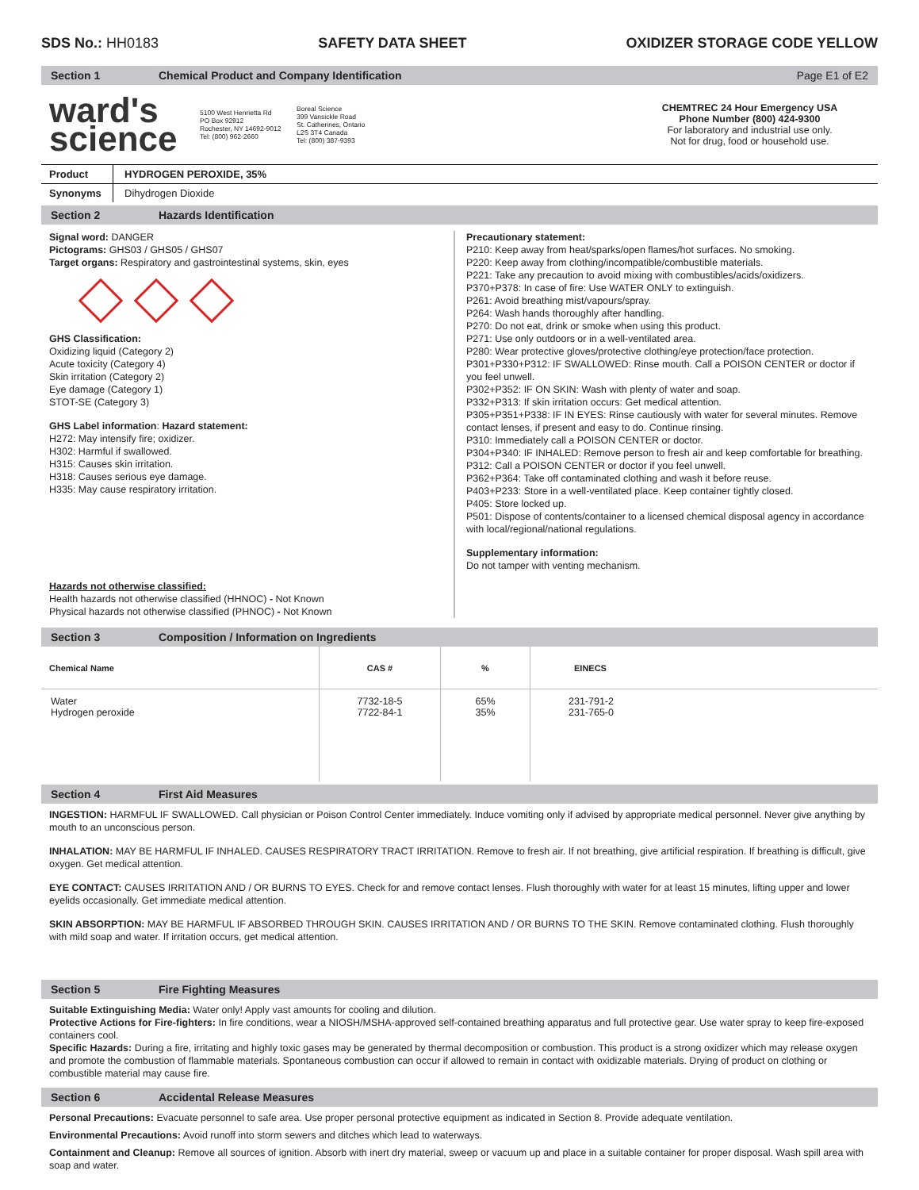SDS No.: HH0183 SAFETY DATA SHEET OXIDIZER STORAGE CODE YELLOW
Section 1 Chemical Product and Company Identification Page E1 of E2
ward's
science
5100 West Henrietta Rd
PO Box 92912
Rochester, NY 14692-9012
Tel: (800) 962-2660
Boreal Science
399 Vansickle Road
St. Catherines, Ontario
L2S 3T4 Canada
Tel: (800) 387-9393
CHEMTREC 24 Hour Emergency USA
Phone Number (800) 424-9300
For laboratory and industrial use only.
Not for drug, food or household use.
| Product | HYDROGEN PEROXIDE, 35% |
| Synonyms | Dihydrogen Dioxide |
Section 2 Hazards Identification
Signal word: DANGER
Pictograms: GHS03 / GHS05 / GHS07
Target organs: Respiratory and gastrointestinal systems, skin, eyes
GHS Classification:
Oxidizing liquid (Category 2)
Acute toxicity (Category 4)
Skin irritation (Category 2)
Eye damage (Category 1)
STOT-SE (Category 3)
GHS Label information: Hazard statement:
H272: May intensify fire; oxidizer.
H302: Harmful if swallowed.
H315: Causes skin irritation.
H318: Causes serious eye damage.
H335: May cause respiratory irritation.
Hazards not otherwise classified:
Health hazards not otherwise classified (HHNOC) - Not Known
Physical hazards not otherwise classified (PHNOC) - Not Known
Precautionary statement:
P210: Keep away from heat/sparks/open flames/hot surfaces. No smoking.
P220: Keep away from clothing/incompatible/combustible materials.
P221: Take any precaution to avoid mixing with combustibles/acids/oxidizers.
P370+P378: In case of fire: Use WATER ONLY to extinguish.
P261: Avoid breathing mist/vapours/spray.
P264: Wash hands thoroughly after handling.
P270: Do not eat, drink or smoke when using this product.
P271: Use only outdoors or in a well-ventilated area.
P280: Wear protective gloves/protective clothing/eye protection/face protection.
P301+P330+P312: IF SWALLOWED: Rinse mouth. Call a POISON CENTER or doctor if you feel unwell.
P302+P352: IF ON SKIN: Wash with plenty of water and soap.
P332+P313: If skin irritation occurs: Get medical attention.
P305+P351+P338: IF IN EYES: Rinse cautiously with water for several minutes. Remove contact lenses, if present and easy to do. Continue rinsing.
P310: Immediately call a POISON CENTER or doctor.
P304+P340: IF INHALED: Remove person to fresh air and keep comfortable for breathing.
P312: Call a POISON CENTER or doctor if you feel unwell.
P362+P364: Take off contaminated clothing and wash it before reuse.
P403+P233: Store in a well-ventilated place. Keep container tightly closed.
P405: Store locked up.
P501: Dispose of contents/container to a licensed chemical disposal agency in accordance with local/regional/national regulations.
Supplementary information:
Do not tamper with venting mechanism.
Section 3 Composition / Information on Ingredients
| Chemical Name | CAS # | % | EINECS |
| --- | --- | --- | --- |
| Water Hydrogen peroxide | 7732-18-5 7722-84-1 | 65% 35% | 231-791-2 231-765-0 |
Section 4 First Aid Measures
INGESTION: HARMFUL IF SWALLOWED. Call physician or Poison Control Center immediately. Induce vomiting only if advised by appropriate medical personnel. Never give anything by mouth to an unconscious person.
INHALATION: MAY BE HARMFUL IF INHALED. CAUSES RESPIRATORY TRACT IRRITATION. Remove to fresh air. If not breathing, give artificial respiration. If breathing is difficult, give oxygen. Get medical attention.
EYE CONTACT: CAUSES IRRITATION AND / OR BURNS TO EYES. Check for and remove contact lenses. Flush thoroughly with water for at least 15 minutes, lifting upper and lower eyelids occasionally. Get immediate medical attention.
SKIN ABSORPTION: MAY BE HARMFUL IF ABSORBED THROUGH SKIN. CAUSES IRRITATION AND / OR BURNS TO THE SKIN. Remove contaminated clothing. Flush thoroughly with mild soap and water. If irritation occurs, get medical attention.
Section 5 Fire Fighting Measures
Suitable Extinguishing Media: Water only! Apply vast amounts for cooling and dilution.
Protective Actions for Fire-fighters: In fire conditions, wear a NIOSH/MSHA-approved self-contained breathing apparatus and full protective gear. Use water spray to keep fire-exposed containers cool.
Specific Hazards: During a fire, irritating and highly toxic gases may be generated by thermal decomposition or combustion. This product is a strong oxidizer which may release oxygen and promote the combustion of flammable materials. Spontaneous combustion can occur if allowed to remain in contact with oxidizable materials. Drying of product on clothing or combustible material may cause fire.
Section 6 Accidental Release Measures
Personal Precautions: Evacuate personnel to safe area. Use proper personal protective equipment as indicated in Section 8. Provide adequate ventilation.
Environmental Precautions: Avoid runoff into storm sewers and ditches which lead to waterways.
Containment and Cleanup: Remove all sources of ignition. Absorb with inert dry material, sweep or vacuum up and place in a suitable container for proper disposal. Wash spill area with soap and water.